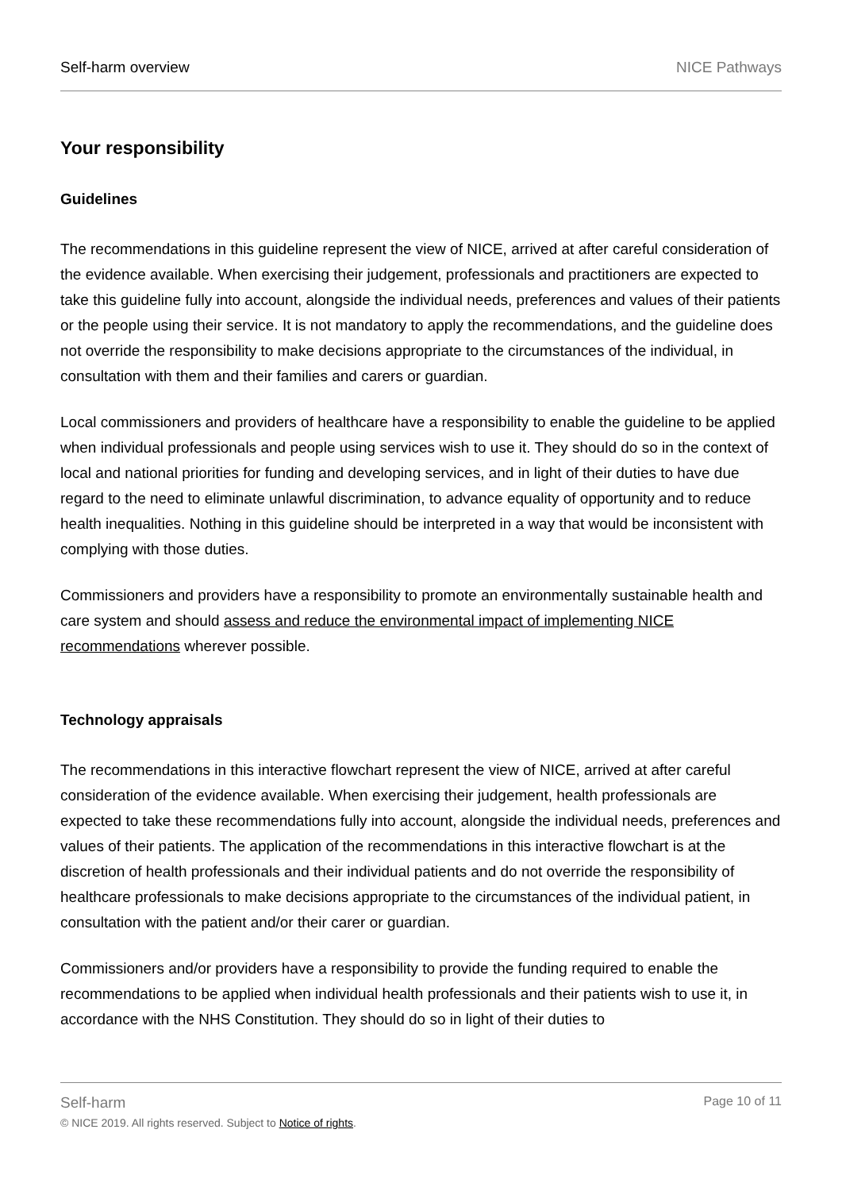Self-harm overview NICE Pathways
Your responsibility
Guidelines
The recommendations in this guideline represent the view of NICE, arrived at after careful consideration of the evidence available. When exercising their judgement, professionals and practitioners are expected to take this guideline fully into account, alongside the individual needs, preferences and values of their patients or the people using their service. It is not mandatory to apply the recommendations, and the guideline does not override the responsibility to make decisions appropriate to the circumstances of the individual, in consultation with them and their families and carers or guardian.
Local commissioners and providers of healthcare have a responsibility to enable the guideline to be applied when individual professionals and people using services wish to use it. They should do so in the context of local and national priorities for funding and developing services, and in light of their duties to have due regard to the need to eliminate unlawful discrimination, to advance equality of opportunity and to reduce health inequalities. Nothing in this guideline should be interpreted in a way that would be inconsistent with complying with those duties.
Commissioners and providers have a responsibility to promote an environmentally sustainable health and care system and should assess and reduce the environmental impact of implementing NICE recommendations wherever possible.
Technology appraisals
The recommendations in this interactive flowchart represent the view of NICE, arrived at after careful consideration of the evidence available. When exercising their judgement, health professionals are expected to take these recommendations fully into account, alongside the individual needs, preferences and values of their patients. The application of the recommendations in this interactive flowchart is at the discretion of health professionals and their individual patients and do not override the responsibility of healthcare professionals to make decisions appropriate to the circumstances of the individual patient, in consultation with the patient and/or their carer or guardian.
Commissioners and/or providers have a responsibility to provide the funding required to enable the recommendations to be applied when individual health professionals and their patients wish to use it, in accordance with the NHS Constitution. They should do so in light of their duties to
Self-harm Page 10 of 11
© NICE 2019. All rights reserved. Subject to Notice of rights.